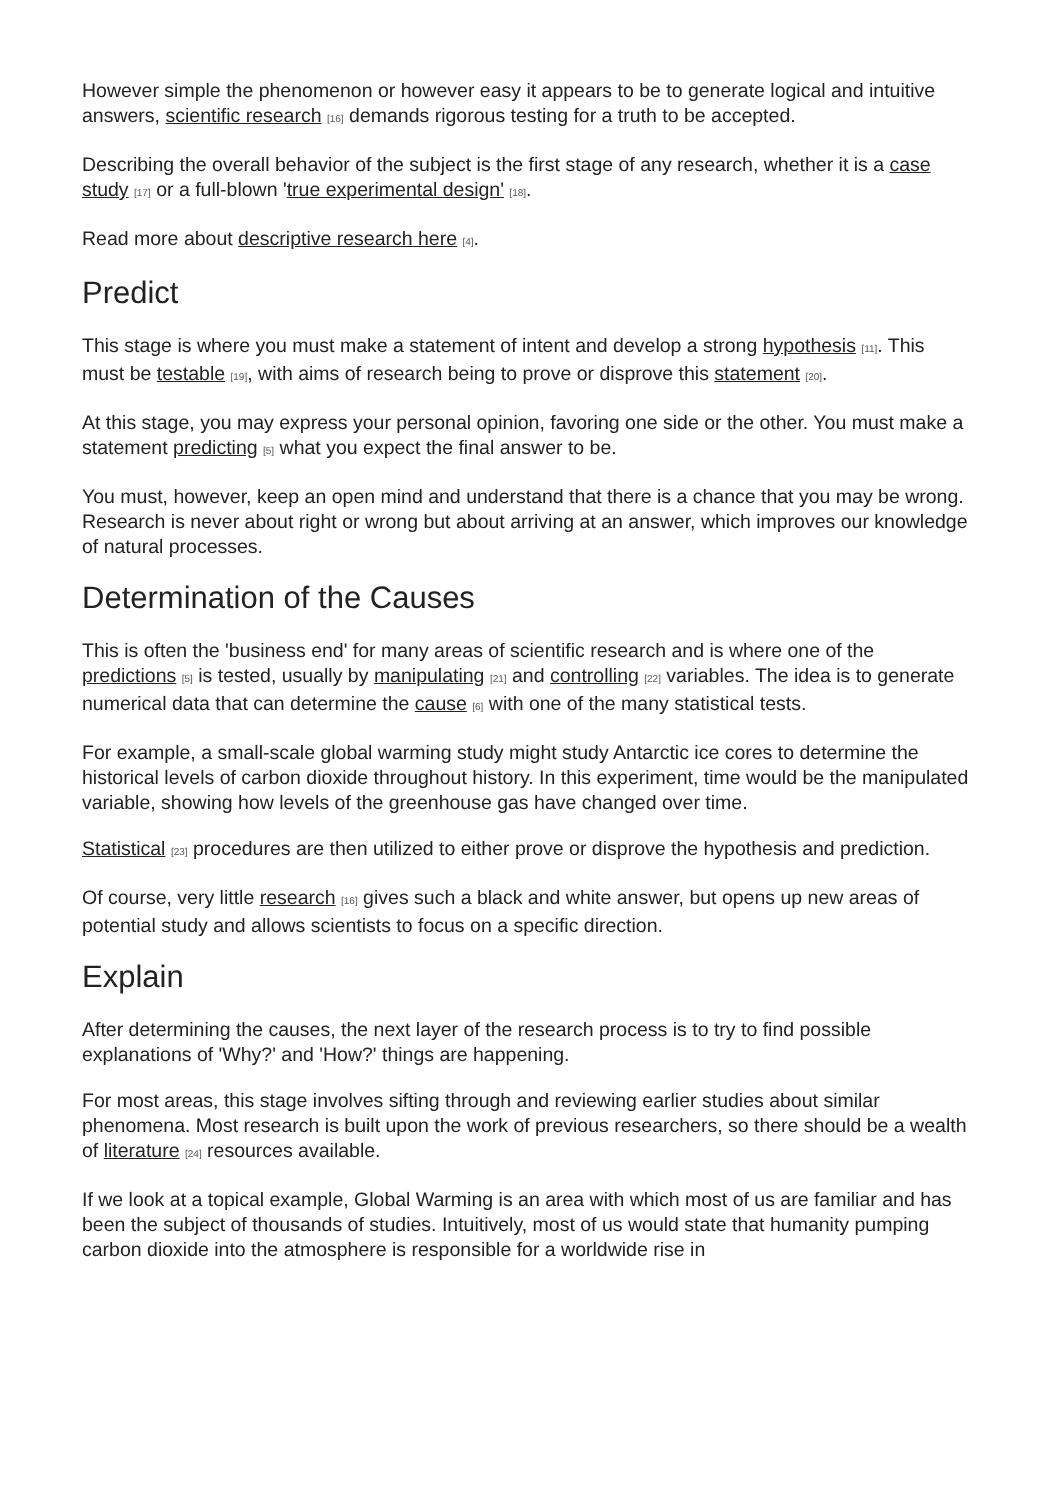However simple the phenomenon or however easy it appears to be to generate logical and intuitive answers, scientific research [16] demands rigorous testing for a truth to be accepted.
Describing the overall behavior of the subject is the first stage of any research, whether it is a case study [17] or a full-blown 'true experimental design' [18].
Read more about descriptive research here [4].
Predict
This stage is where you must make a statement of intent and develop a strong hypothesis [11]. This must be testable [19], with aims of research being to prove or disprove this statement [20].
At this stage, you may express your personal opinion, favoring one side or the other. You must make a statement predicting [5] what you expect the final answer to be.
You must, however, keep an open mind and understand that there is a chance that you may be wrong. Research is never about right or wrong but about arriving at an answer, which improves our knowledge of natural processes.
Determination of the Causes
This is often the 'business end' for many areas of scientific research and is where one of the predictions [5] is tested, usually by manipulating [21] and controlling [22] variables. The idea is to generate numerical data that can determine the cause [6] with one of the many statistical tests.
For example, a small-scale global warming study might study Antarctic ice cores to determine the historical levels of carbon dioxide throughout history. In this experiment, time would be the manipulated variable, showing how levels of the greenhouse gas have changed over time.
Statistical [23] procedures are then utilized to either prove or disprove the hypothesis and prediction.
Of course, very little research [16] gives such a black and white answer, but opens up new areas of potential study and allows scientists to focus on a specific direction.
Explain
After determining the causes, the next layer of the research process is to try to find possible explanations of 'Why?' and 'How?' things are happening.
For most areas, this stage involves sifting through and reviewing earlier studies about similar phenomena. Most research is built upon the work of previous researchers, so there should be a wealth of literature [24] resources available.
If we look at a topical example, Global Warming is an area with which most of us are familiar and has been the subject of thousands of studies. Intuitively, most of us would state that humanity pumping carbon dioxide into the atmosphere is responsible for a worldwide rise in